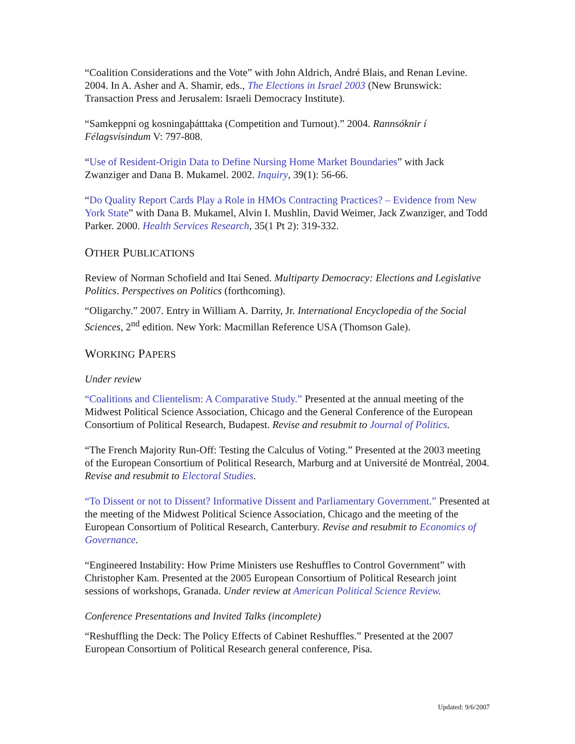“Coalition Considerations and the Vote” with John Aldrich, André Blais, and Renan Levine. 2004. In A. Asher and A. Shamir, eds., The Elections in Israel 2003 (New Brunswick: Transaction Press and Jerusalem: Israeli Democracy Institute).
“Samkeppni og kosningaþátttaka (Competition and Turnout).” 2004. Rannsóknir í Félagsvísindum V: 797-808.
“Use of Resident-Origin Data to Define Nursing Home Market Boundaries” with Jack Zwanziger and Dana B. Mukamel. 2002. Inquiry, 39(1): 56-66.
“Do Quality Report Cards Play a Role in HMOs Contracting Practices? – Evidence from New York State” with Dana B. Mukamel, Alvin I. Mushlin, David Weimer, Jack Zwanziger, and Todd Parker. 2000. Health Services Research, 35(1 Pt 2): 319-332.
OTHER PUBLICATIONS
Review of Norman Schofield and Itai Sened. Multiparty Democracy: Elections and Legislative Politics. Perspectives on Politics (forthcoming).
“Oligarchy.” 2007. Entry in William A. Darrity, Jr. International Encyclopedia of the Social Sciences, 2<sup>nd</sup> edition. New York: Macmillan Reference USA (Thomson Gale).
WORKING PAPERS
Under review
“Coalitions and Clientelism: A Comparative Study.” Presented at the annual meeting of the Midwest Political Science Association, Chicago and the General Conference of the European Consortium of Political Research, Budapest. Revise and resubmit to Journal of Politics.
“The French Majority Run-Off: Testing the Calculus of Voting.” Presented at the 2003 meeting of the European Consortium of Political Research, Marburg and at Université de Montréal, 2004. Revise and resubmit to Electoral Studies.
“To Dissent or not to Dissent? Informative Dissent and Parliamentary Government.” Presented at the meeting of the Midwest Political Science Association, Chicago and the meeting of the European Consortium of Political Research, Canterbury. Revise and resubmit to Economics of Governance.
“Engineered Instability: How Prime Ministers use Reshuffles to Control Government” with Christopher Kam. Presented at the 2005 European Consortium of Political Research joint sessions of workshops, Granada. Under review at American Political Science Review.
Conference Presentations and Invited Talks (incomplete)
“Reshuffling the Deck: The Policy Effects of Cabinet Reshuffles.” Presented at the 2007 European Consortium of Political Research general conference, Pisa.
Updated: 9/6/2007